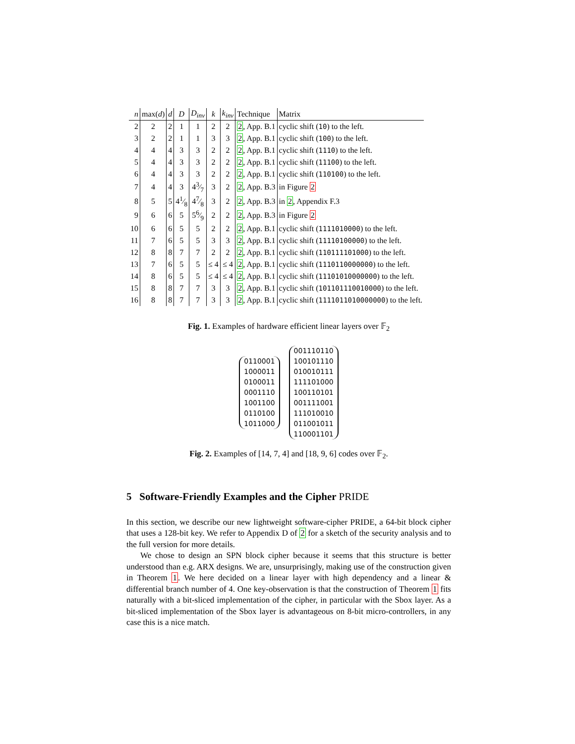| n | max( d ) | d | D | D<sub>inv</sub> | k | k<sub>inv</sub> | Technique | Matrix |
| --- | --- | --- | --- | --- | --- | --- | --- | --- |
| 2 | 2 | 2 | 1 | 1 | 2 | 2 | 2 , App. B.1 | cyclic shift ( 10 ) to the left. |
| 3 | 2 | 2 | 1 | 1 | 3 | 3 | 2 , App. B.1 | cyclic shift ( 100 ) to the left. |
| 4 | 4 | 4 | 3 | 3 | 2 | 2 | 2 , App. B.1 | cyclic shift ( 1110 ) to the left. |
| 5 | 4 | 4 | 3 | 3 | 2 | 2 | 2 , App. B.1 | cyclic shift ( 11100 ) to the left. |
| 6 | 4 | 4 | 3 | 3 | 2 | 2 | 2 , App. B.1 | cyclic shift ( 110100 ) to the left. |
| 7 | 4 | 4 | 3 | 43⁄7 | 3 | 2 | 2 , App. B.3 | in Figure 2 |
| 8 | 5 | 5 | 41⁄8 | 47⁄8 | 3 | 2 | 2 , App. B.3 | in 2 , Appendix F.3 |
| 9 | 6 | 6 | 5 | 56⁄9 | 2 | 2 | 2 , App. B.3 | in Figure 2 |
| 10 | 6 | 6 | 5 | 5 | 2 | 2 | 2 , App. B.1 | cyclic shift ( 1111010000 ) to the left. |
| 11 | 7 | 6 | 5 | 5 | 3 | 3 | 2 , App. B.1 | cyclic shift ( 11110100000 ) to the left. |
| 12 | 8 | 8 | 7 | 7 | 2 | 2 | 2 , App. B.1 | cyclic shift ( 110111101000 ) to the left. |
| 13 | 7 | 6 | 5 | 5 | ≤ 4 | ≤ 4 | 2 , App. B.1 | cyclic shift ( 1110110000000 ) to the left. |
| 14 | 8 | 6 | 5 | 5 | ≤ 4 | ≤ 4 | 2 , App. B.1 | cyclic shift ( 11101010000000 ) to the left. |
| 15 | 8 | 8 | 7 | 7 | 3 | 3 | 2 , App. B.1 | cyclic shift ( 101101110010000 ) to the left. |
| 16 | 8 | 8 | 7 | 7 | 3 | 3 | 2 , App. B.1 | cyclic shift ( 1111011010000000 ) to the left. |
Fig. 1. Examples of hardware efficient linear layers over 𝔽<sub>2</sub>
0110001
1000011
0100011
0001110
1001100
0110100
1011000
001110110
100101110
010010111
111101000
100110101
001111001
111010010
011001011
110001101
Fig. 2. Examples of [14, 7, 4] and [18, 9, 6] codes over 𝔽<sub>2</sub>.
5 Software-Friendly Examples and the Cipher PRIDE
In this section, we describe our new lightweight software-cipher PRIDE, a 64-bit block cipher that uses a 128-bit key. We refer to Appendix D of 2 for a sketch of the security analysis and to the full version for more details.
We chose to design an SPN block cipher because it seems that this structure is better understood than e.g. ARX designs. We are, unsurprisingly, making use of the construction given in Theorem 1. We here decided on a linear layer with high dependency and a linear & differential branch number of 4. One key-observation is that the construction of Theorem 1 fits naturally with a bit-sliced implementation of the cipher, in particular with the Sbox layer. As a bit-sliced implementation of the Sbox layer is advantageous on 8-bit micro-controllers, in any case this is a nice match.